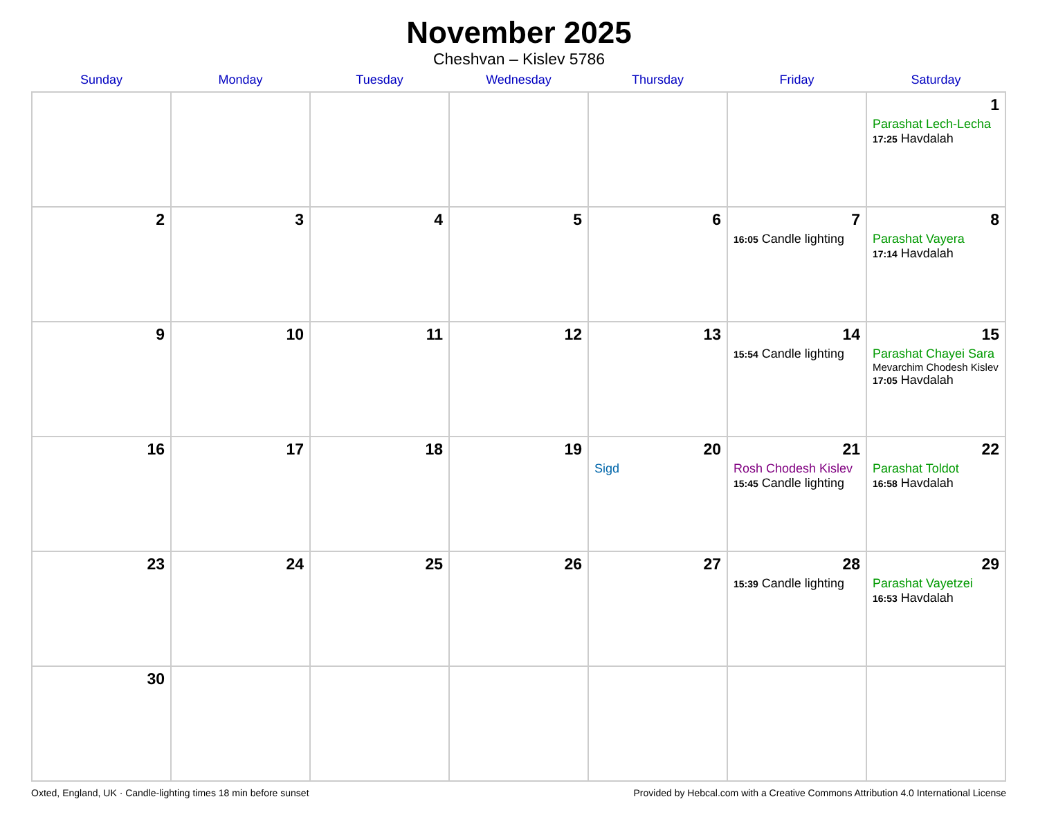November 2025
Cheshvan – Kislev 5786
| Sunday | Monday | Tuesday | Wednesday | Thursday | Friday | Saturday |
| --- | --- | --- | --- | --- | --- | --- |
| | | | | | | 1 Parashat Lech-Lecha 17:25 Havdalah |
| 2 | 3 | 4 | 5 | 6 | 7 16:05 Candle lighting | 8 Parashat Vayera 17:14 Havdalah |
| 9 | 10 | 11 | 12 | 13 | 14 15:54 Candle lighting | 15 Parashat Chayei Sara Mevarchim Chodesh Kislev 17:05 Havdalah |
| 16 | 17 | 18 | 19 | 20 Sigd | 21 Rosh Chodesh Kislev 15:45 Candle lighting | 22 Parashat Toldot 16:58 Havdalah |
| 23 | 24 | 25 | 26 | 27 | 28 15:39 Candle lighting | 29 Parashat Vayetzei 16:53 Havdalah |
| 30 | | | | | | |
Oxted, England, UK · Candle-lighting times 18 min before sunset Provided by Hebcal.com with a Creative Commons Attribution 4.0 International License